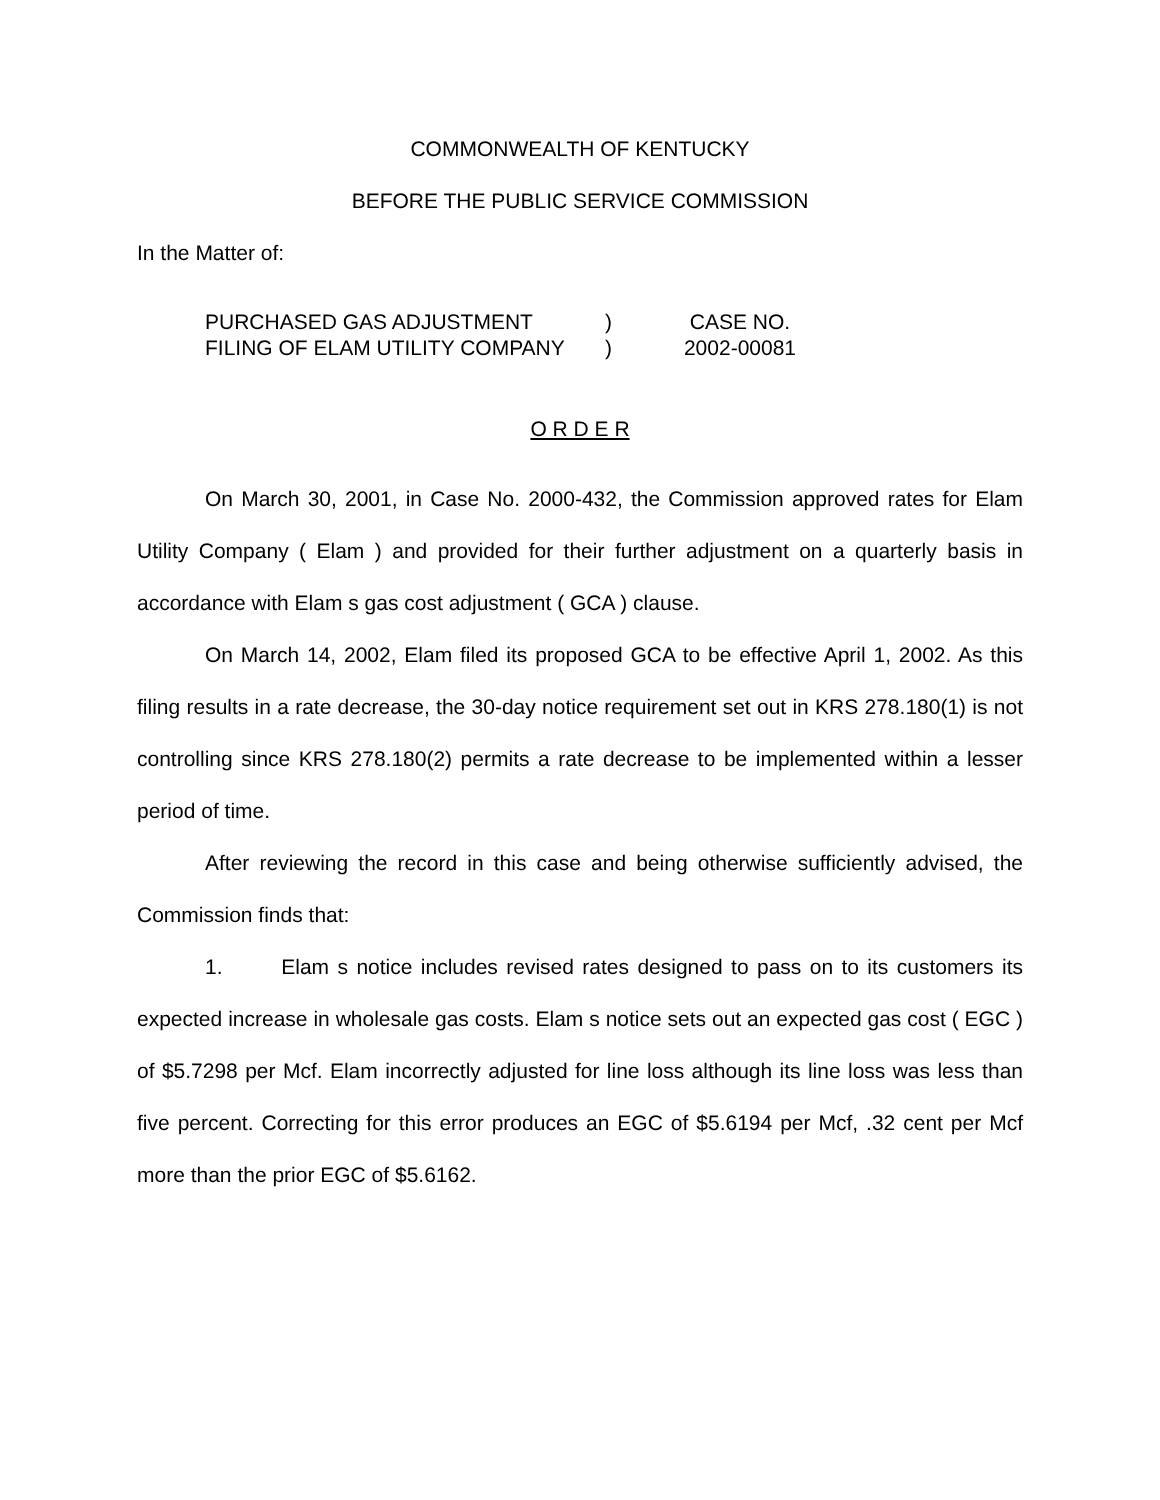COMMONWEALTH OF KENTUCKY
BEFORE THE PUBLIC SERVICE COMMISSION
In the Matter of:
| PURCHASED GAS ADJUSTMENT | ) | CASE NO. |
| FILING OF ELAM UTILITY COMPANY | ) | 2002-00081 |
O R D E R
On March 30, 2001, in Case No. 2000-432, the Commission approved rates for Elam Utility Company ( Elam ) and provided for their further adjustment on a quarterly basis in accordance with Elam s gas cost adjustment ( GCA ) clause.
On March 14, 2002, Elam filed its proposed GCA to be effective April 1, 2002. As this filing results in a rate decrease, the 30-day notice requirement set out in KRS 278.180(1) is not controlling since KRS 278.180(2) permits a rate decrease to be implemented within a lesser period of time.
After reviewing the record in this case and being otherwise sufficiently advised, the Commission finds that:
1. Elam s notice includes revised rates designed to pass on to its customers its expected increase in wholesale gas costs. Elam s notice sets out an expected gas cost ( EGC ) of $5.7298 per Mcf. Elam incorrectly adjusted for line loss although its line loss was less than five percent. Correcting for this error produces an EGC of $5.6194 per Mcf, .32 cent per Mcf more than the prior EGC of $5.6162.